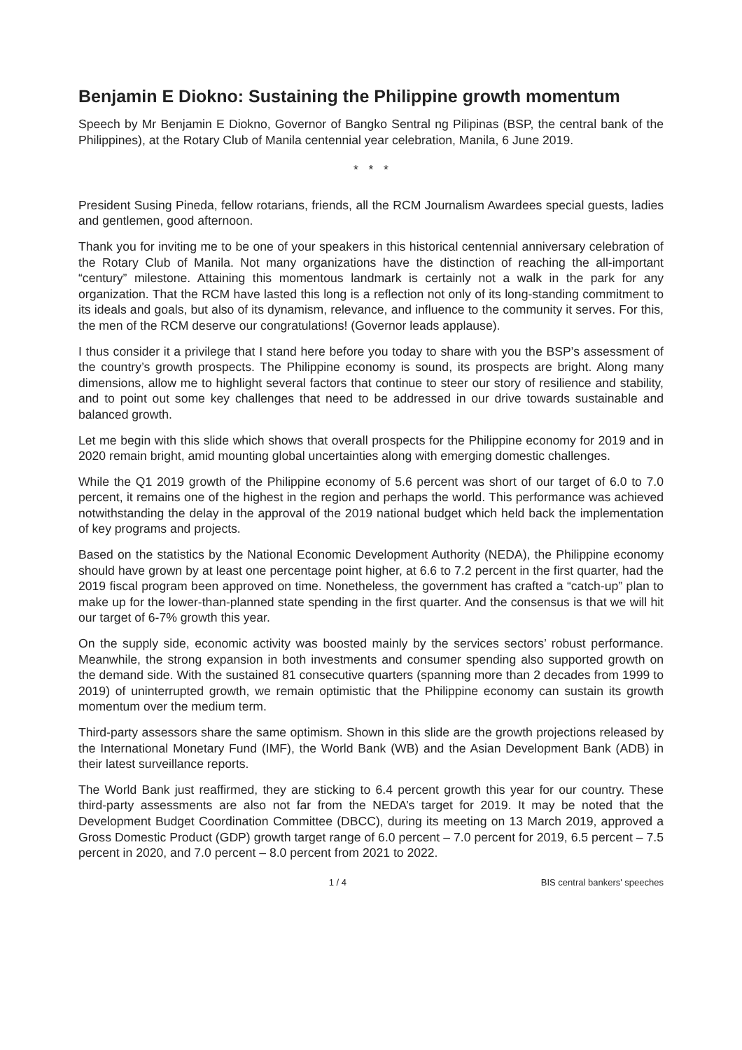Benjamin E Diokno: Sustaining the Philippine growth momentum
Speech by Mr Benjamin E Diokno, Governor of Bangko Sentral ng Pilipinas (BSP, the central bank of the Philippines), at the Rotary Club of Manila centennial year celebration, Manila, 6 June 2019.
* * *
President Susing Pineda, fellow rotarians, friends, all the RCM Journalism Awardees special guests, ladies and gentlemen, good afternoon.
Thank you for inviting me to be one of your speakers in this historical centennial anniversary celebration of the Rotary Club of Manila. Not many organizations have the distinction of reaching the all-important “century” milestone. Attaining this momentous landmark is certainly not a walk in the park for any organization. That the RCM have lasted this long is a reflection not only of its long-standing commitment to its ideals and goals, but also of its dynamism, relevance, and influence to the community it serves. For this, the men of the RCM deserve our congratulations! (Governor leads applause).
I thus consider it a privilege that I stand here before you today to share with you the BSP’s assessment of the country’s growth prospects. The Philippine economy is sound, its prospects are bright. Along many dimensions, allow me to highlight several factors that continue to steer our story of resilience and stability, and to point out some key challenges that need to be addressed in our drive towards sustainable and balanced growth.
Let me begin with this slide which shows that overall prospects for the Philippine economy for 2019 and in 2020 remain bright, amid mounting global uncertainties along with emerging domestic challenges.
While the Q1 2019 growth of the Philippine economy of 5.6 percent was short of our target of 6.0 to 7.0 percent, it remains one of the highest in the region and perhaps the world. This performance was achieved notwithstanding the delay in the approval of the 2019 national budget which held back the implementation of key programs and projects.
Based on the statistics by the National Economic Development Authority (NEDA), the Philippine economy should have grown by at least one percentage point higher, at 6.6 to 7.2 percent in the first quarter, had the 2019 fiscal program been approved on time. Nonetheless, the government has crafted a “catch-up” plan to make up for the lower-than-planned state spending in the first quarter. And the consensus is that we will hit our target of 6-7% growth this year.
On the supply side, economic activity was boosted mainly by the services sectors’ robust performance. Meanwhile, the strong expansion in both investments and consumer spending also supported growth on the demand side. With the sustained 81 consecutive quarters (spanning more than 2 decades from 1999 to 2019) of uninterrupted growth, we remain optimistic that the Philippine economy can sustain its growth momentum over the medium term.
Third-party assessors share the same optimism. Shown in this slide are the growth projections released by the International Monetary Fund (IMF), the World Bank (WB) and the Asian Development Bank (ADB) in their latest surveillance reports.
The World Bank just reaffirmed, they are sticking to 6.4 percent growth this year for our country. These third-party assessments are also not far from the NEDA’s target for 2019. It may be noted that the Development Budget Coordination Committee (DBCC), during its meeting on 13 March 2019, approved a Gross Domestic Product (GDP) growth target range of 6.0 percent – 7.0 percent for 2019, 6.5 percent – 7.5 percent in 2020, and 7.0 percent – 8.0 percent from 2021 to 2022.
1 / 4 BIS central bankers' speeches